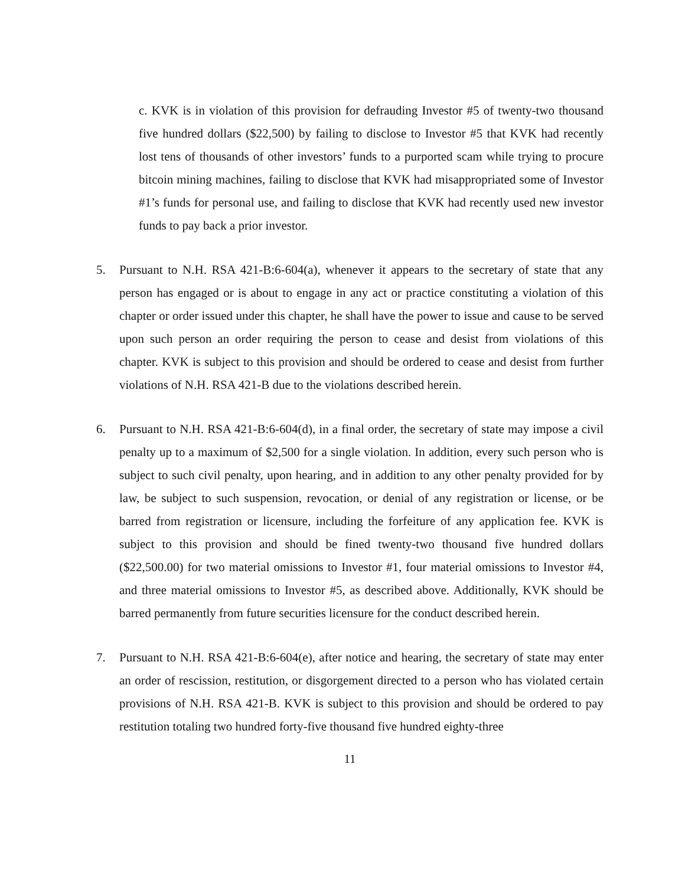c. KVK is in violation of this provision for defrauding Investor #5 of twenty-two thousand five hundred dollars ($22,500) by failing to disclose to Investor #5 that KVK had recently lost tens of thousands of other investors’ funds to a purported scam while trying to procure bitcoin mining machines, failing to disclose that KVK had misappropriated some of Investor #1’s funds for personal use, and failing to disclose that KVK had recently used new investor funds to pay back a prior investor.
5. Pursuant to N.H. RSA 421-B:6-604(a), whenever it appears to the secretary of state that any person has engaged or is about to engage in any act or practice constituting a violation of this chapter or order issued under this chapter, he shall have the power to issue and cause to be served upon such person an order requiring the person to cease and desist from violations of this chapter. KVK is subject to this provision and should be ordered to cease and desist from further violations of N.H. RSA 421-B due to the violations described herein.
6. Pursuant to N.H. RSA 421-B:6-604(d), in a final order, the secretary of state may impose a civil penalty up to a maximum of $2,500 for a single violation. In addition, every such person who is subject to such civil penalty, upon hearing, and in addition to any other penalty provided for by law, be subject to such suspension, revocation, or denial of any registration or license, or be barred from registration or licensure, including the forfeiture of any application fee. KVK is subject to this provision and should be fined twenty-two thousand five hundred dollars ($22,500.00) for two material omissions to Investor #1, four material omissions to Investor #4, and three material omissions to Investor #5, as described above. Additionally, KVK should be barred permanently from future securities licensure for the conduct described herein.
7. Pursuant to N.H. RSA 421-B:6-604(e), after notice and hearing, the secretary of state may enter an order of rescission, restitution, or disgorgement directed to a person who has violated certain provisions of N.H. RSA 421-B. KVK is subject to this provision and should be ordered to pay restitution totaling two hundred forty-five thousand five hundred eighty-three
11